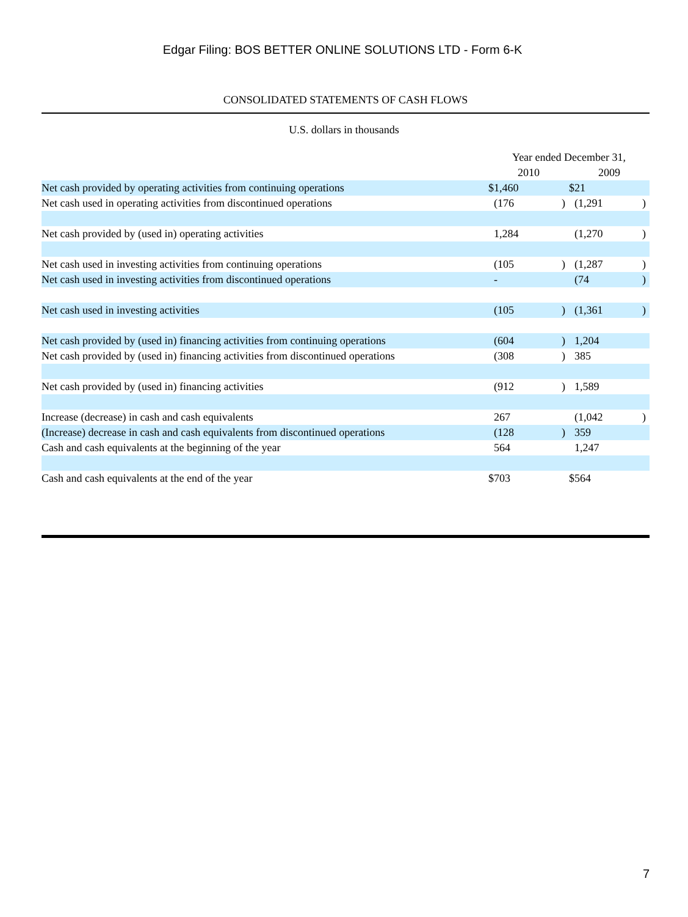Edgar Filing: BOS BETTER ONLINE SOLUTIONS LTD - Form 6-K
CONSOLIDATED STATEMENTS OF CASH FLOWS
U.S. dollars in thousands
| | Year ended December 31, | | | |
| --- | --- | --- | --- | --- |
| | 2010 | | 2009 | |
| Net cash provided by operating activities from continuing operations | $1,460 | | $21 | |
| Net cash used in operating activities from discontinued operations | (176 | ) | (1,291 | ) |
| Net cash provided by (used in) operating activities | 1,284 | | (1,270 | ) |
| Net cash used in investing activities from continuing operations | (105 | ) | (1,287 | ) |
| Net cash used in investing activities from discontinued operations | - | | (74 | ) |
| Net cash used in investing activities | (105 | ) | (1,361 | ) |
| Net cash provided by (used in) financing activities from continuing operations | (604 | ) | 1,204 | |
| Net cash provided by (used in) financing activities from discontinued operations | (308 | ) | 385 | |
| Net cash provided by (used in) financing activities | (912 | ) | 1,589 | |
| Increase (decrease) in cash and cash equivalents | 267 | | (1,042 | ) |
| (Increase) decrease in cash and cash equivalents from discontinued operations | (128 | ) | 359 | |
| Cash and cash equivalents at the beginning of the year | 564 | | 1,247 | |
| Cash and cash equivalents at the end of the year | $703 | | $564 | |
7